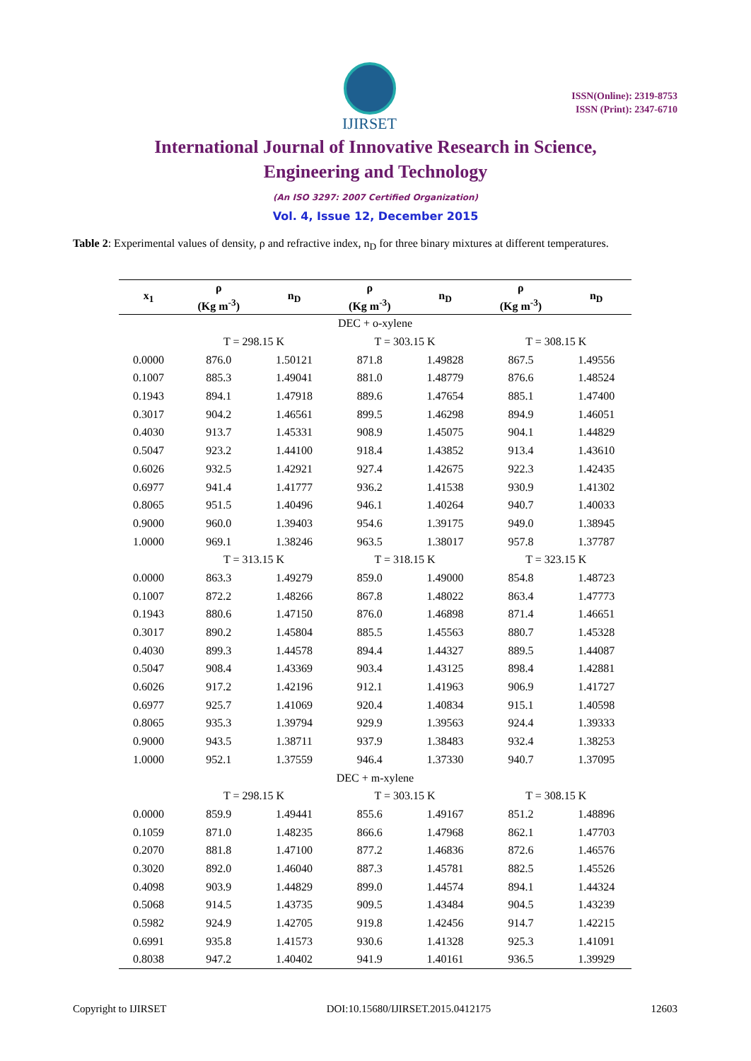IJIRSET
ISSN(Online): 2319-8753
ISSN (Print): 2347-6710
International Journal of Innovative Research in Science,
Engineering and Technology
(An ISO 3297: 2007 Certified Organization)
Vol. 4, Issue 12, December 2015
Table 2: Experimental values of density, ρ and refractive index, n<sub>D</sub> for three binary mixtures at different temperatures.
| x<sub>1</sub> | ρ (Kg m<sup>-3</sup>) | n<sub>D</sub> | ρ (Kg m<sup>-3</sup>) | n<sub>D</sub> | ρ (Kg m<sup>-3</sup>) | n<sub>D</sub> |
| --- | --- | --- | --- | --- | --- | --- |
| DEC + o-xylene | | | | | | |
| | T = 298.15 K | | T = 303.15 K | | T = 308.15 K | |
| 0.0000 | 876.0 | 1.50121 | 871.8 | 1.49828 | 867.5 | 1.49556 |
| 0.1007 | 885.3 | 1.49041 | 881.0 | 1.48779 | 876.6 | 1.48524 |
| 0.1943 | 894.1 | 1.47918 | 889.6 | 1.47654 | 885.1 | 1.47400 |
| 0.3017 | 904.2 | 1.46561 | 899.5 | 1.46298 | 894.9 | 1.46051 |
| 0.4030 | 913.7 | 1.45331 | 908.9 | 1.45075 | 904.1 | 1.44829 |
| 0.5047 | 923.2 | 1.44100 | 918.4 | 1.43852 | 913.4 | 1.43610 |
| 0.6026 | 932.5 | 1.42921 | 927.4 | 1.42675 | 922.3 | 1.42435 |
| 0.6977 | 941.4 | 1.41777 | 936.2 | 1.41538 | 930.9 | 1.41302 |
| 0.8065 | 951.5 | 1.40496 | 946.1 | 1.40264 | 940.7 | 1.40033 |
| 0.9000 | 960.0 | 1.39403 | 954.6 | 1.39175 | 949.0 | 1.38945 |
| 1.0000 | 969.1 | 1.38246 | 963.5 | 1.38017 | 957.8 | 1.37787 |
| | T = 313.15 K | | T = 318.15 K | | T = 323.15 K | |
| 0.0000 | 863.3 | 1.49279 | 859.0 | 1.49000 | 854.8 | 1.48723 |
| 0.1007 | 872.2 | 1.48266 | 867.8 | 1.48022 | 863.4 | 1.47773 |
| 0.1943 | 880.6 | 1.47150 | 876.0 | 1.46898 | 871.4 | 1.46651 |
| 0.3017 | 890.2 | 1.45804 | 885.5 | 1.45563 | 880.7 | 1.45328 |
| 0.4030 | 899.3 | 1.44578 | 894.4 | 1.44327 | 889.5 | 1.44087 |
| 0.5047 | 908.4 | 1.43369 | 903.4 | 1.43125 | 898.4 | 1.42881 |
| 0.6026 | 917.2 | 1.42196 | 912.1 | 1.41963 | 906.9 | 1.41727 |
| 0.6977 | 925.7 | 1.41069 | 920.4 | 1.40834 | 915.1 | 1.40598 |
| 0.8065 | 935.3 | 1.39794 | 929.9 | 1.39563 | 924.4 | 1.39333 |
| 0.9000 | 943.5 | 1.38711 | 937.9 | 1.38483 | 932.4 | 1.38253 |
| 1.0000 | 952.1 | 1.37559 | 946.4 | 1.37330 | 940.7 | 1.37095 |
| DEC + m-xylene | | | | | | |
| | T = 298.15 K | | T = 303.15 K | | T = 308.15 K | |
| 0.0000 | 859.9 | 1.49441 | 855.6 | 1.49167 | 851.2 | 1.48896 |
| 0.1059 | 871.0 | 1.48235 | 866.6 | 1.47968 | 862.1 | 1.47703 |
| 0.2070 | 881.8 | 1.47100 | 877.2 | 1.46836 | 872.6 | 1.46576 |
| 0.3020 | 892.0 | 1.46040 | 887.3 | 1.45781 | 882.5 | 1.45526 |
| 0.4098 | 903.9 | 1.44829 | 899.0 | 1.44574 | 894.1 | 1.44324 |
| 0.5068 | 914.5 | 1.43735 | 909.5 | 1.43484 | 904.5 | 1.43239 |
| 0.5982 | 924.9 | 1.42705 | 919.8 | 1.42456 | 914.7 | 1.42215 |
| 0.6991 | 935.8 | 1.41573 | 930.6 | 1.41328 | 925.3 | 1.41091 |
| 0.8038 | 947.2 | 1.40402 | 941.9 | 1.40161 | 936.5 | 1.39929 |
Copyright to IJIRSET DOI:10.15680/IJIRSET.2015.0412175 12603